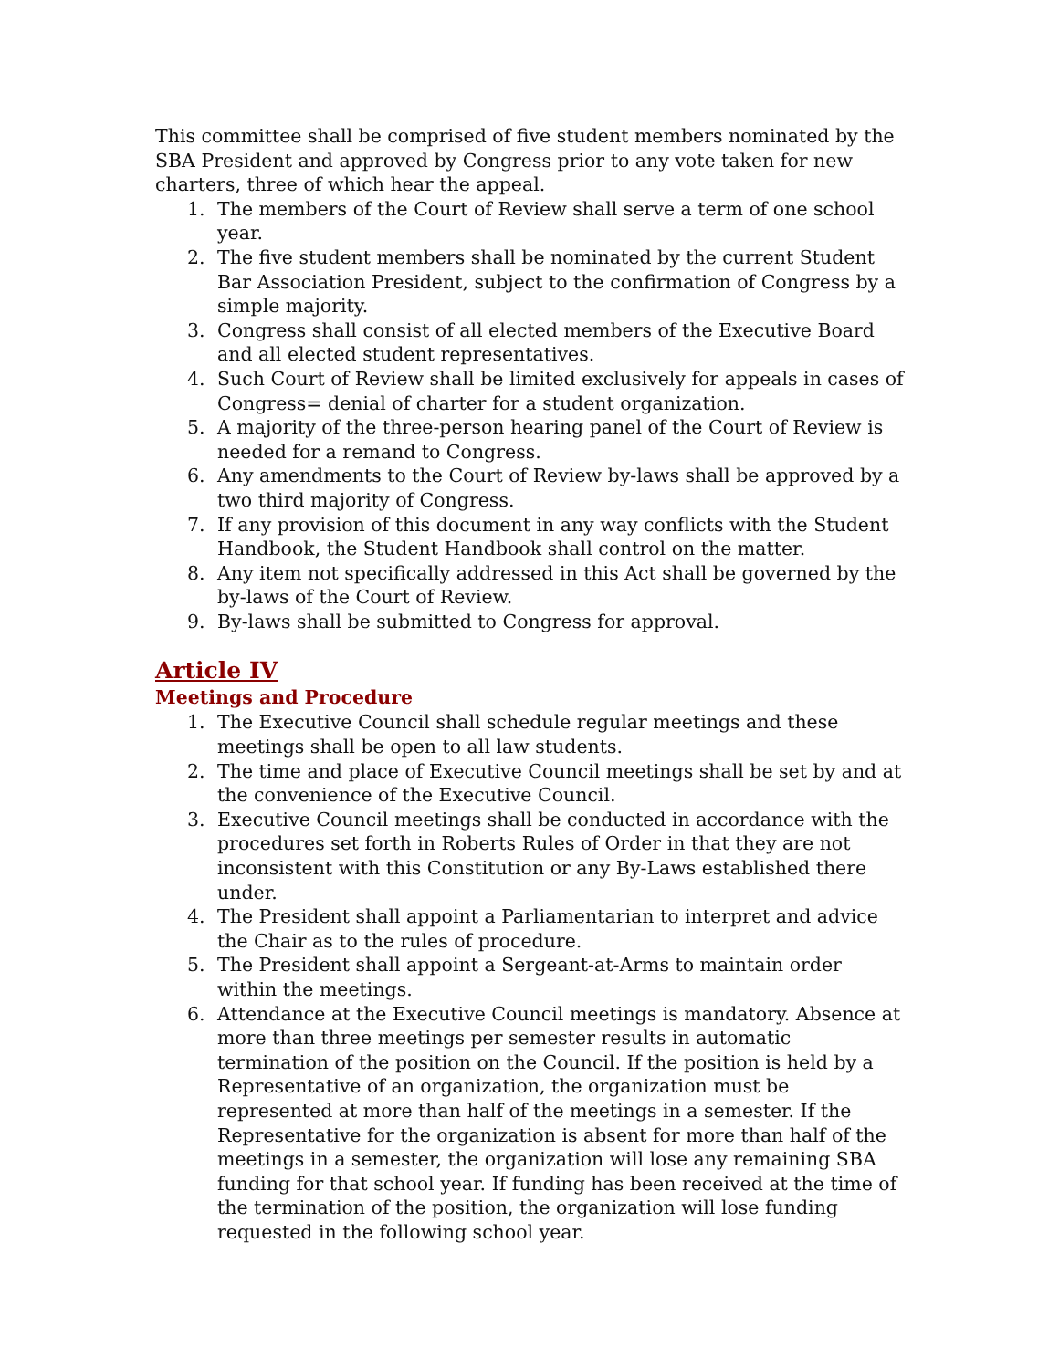This committee shall be comprised of five student members nominated by the SBA President and approved by Congress prior to any vote taken for new charters, three of which hear the appeal.
1. The members of the Court of Review shall serve a term of one school year.
2. The five student members shall be nominated by the current Student Bar Association President, subject to the confirmation of Congress by a simple majority.
3. Congress shall consist of all elected members of the Executive Board and all elected student representatives.
4. Such Court of Review shall be limited exclusively for appeals in cases of Congress= denial of charter for a student organization.
5. A majority of the three-person hearing panel of the Court of Review is needed for a remand to Congress.
6. Any amendments to the Court of Review by-laws shall be approved by a two third majority of Congress.
7. If any provision of this document in any way conflicts with the Student Handbook, the Student Handbook shall control on the matter.
8. Any item not specifically addressed in this Act shall be governed by the by-laws of the Court of Review.
9. By-laws shall be submitted to Congress for approval.
Article IV
Meetings and Procedure
1. The Executive Council shall schedule regular meetings and these meetings shall be open to all law students.
2. The time and place of Executive Council meetings shall be set by and at the convenience of the Executive Council.
3. Executive Council meetings shall be conducted in accordance with the procedures set forth in Roberts Rules of Order in that they are not inconsistent with this Constitution or any By-Laws established there under.
4. The President shall appoint a Parliamentarian to interpret and advice the Chair as to the rules of procedure.
5. The President shall appoint a Sergeant-at-Arms to maintain order within the meetings.
6. Attendance at the Executive Council meetings is mandatory. Absence at more than three meetings per semester results in automatic termination of the position on the Council. If the position is held by a Representative of an organization, the organization must be represented at more than half of the meetings in a semester. If the Representative for the organization is absent for more than half of the meetings in a semester, the organization will lose any remaining SBA funding for that school year. If funding has been received at the time of the termination of the position, the organization will lose funding requested in the following school year.